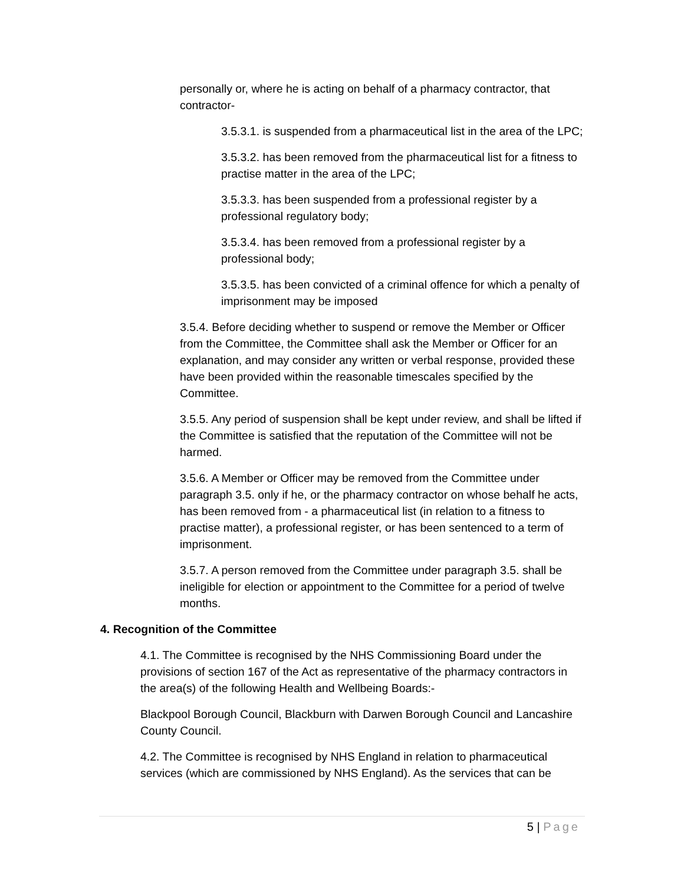personally or, where he is acting on behalf of a pharmacy contractor, that contractor-
3.5.3.1. is suspended from a pharmaceutical list in the area of the LPC;
3.5.3.2. has been removed from the pharmaceutical list for a fitness to practise matter in the area of the LPC;
3.5.3.3. has been suspended from a professional register by a professional regulatory body;
3.5.3.4. has been removed from a professional register by a professional body;
3.5.3.5. has been convicted of a criminal offence for which a penalty of imprisonment may be imposed
3.5.4. Before deciding whether to suspend or remove the Member or Officer from the Committee, the Committee shall ask the Member or Officer for an explanation, and may consider any written or verbal response, provided these have been provided within the reasonable timescales specified by the Committee.
3.5.5. Any period of suspension shall be kept under review, and shall be lifted if the Committee is satisfied that the reputation of the Committee will not be harmed.
3.5.6. A Member or Officer may be removed from the Committee under paragraph 3.5. only if he, or the pharmacy contractor on whose behalf he acts, has been removed from - a pharmaceutical list (in relation to a fitness to practise matter), a professional register, or has been sentenced to a term of imprisonment.
3.5.7. A person removed from the Committee under paragraph 3.5. shall be ineligible for election or appointment to the Committee for a period of twelve months.
4. Recognition of the Committee
4.1. The Committee is recognised by the NHS Commissioning Board under the provisions of section 167 of the Act as representative of the pharmacy contractors in the area(s) of the following Health and Wellbeing Boards:-
Blackpool Borough Council, Blackburn with Darwen Borough Council and Lancashire County Council.
4.2. The Committee is recognised by NHS England in relation to pharmaceutical services (which are commissioned by NHS England). As the services that can be
5 | Page